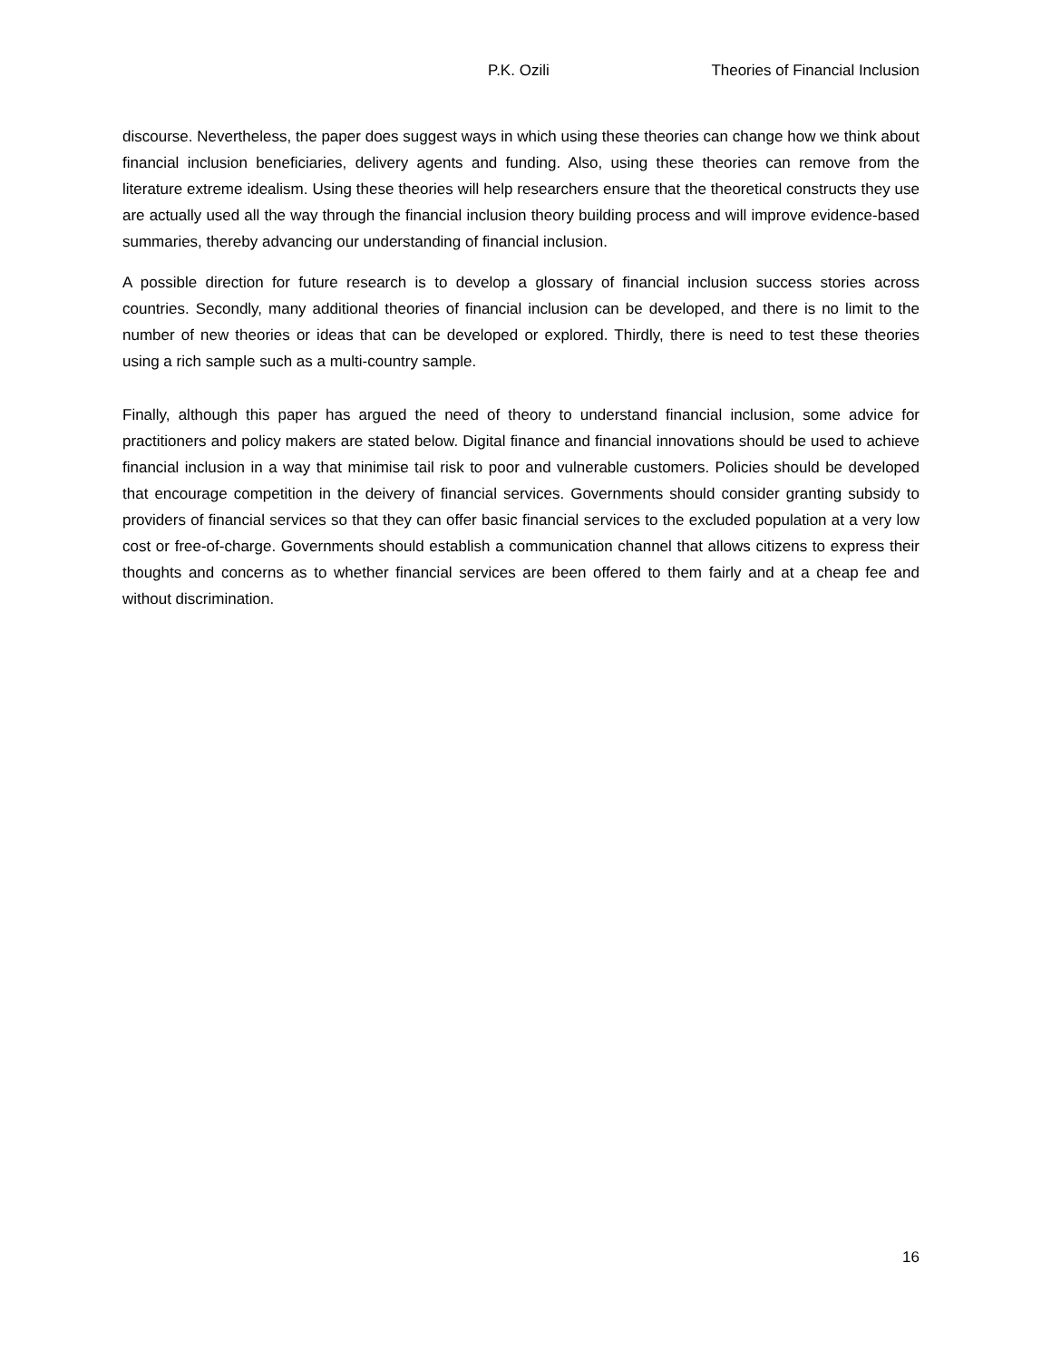P.K. Ozili Theories of Financial Inclusion
discourse. Nevertheless, the paper does suggest ways in which using these theories can change how we think about financial inclusion beneficiaries, delivery agents and funding. Also, using these theories can remove from the literature extreme idealism. Using these theories will help researchers ensure that the theoretical constructs they use are actually used all the way through the financial inclusion theory building process and will improve evidence-based summaries, thereby advancing our understanding of financial inclusion.
A possible direction for future research is to develop a glossary of financial inclusion success stories across countries. Secondly, many additional theories of financial inclusion can be developed, and there is no limit to the number of new theories or ideas that can be developed or explored. Thirdly, there is need to test these theories using a rich sample such as a multi-country sample.
Finally, although this paper has argued the need of theory to understand financial inclusion, some advice for practitioners and policy makers are stated below. Digital finance and financial innovations should be used to achieve financial inclusion in a way that minimise tail risk to poor and vulnerable customers. Policies should be developed that encourage competition in the deivery of financial services. Governments should consider granting subsidy to providers of financial services so that they can offer basic financial services to the excluded population at a very low cost or free-of-charge. Governments should establish a communication channel that allows citizens to express their thoughts and concerns as to whether financial services are been offered to them fairly and at a cheap fee and without discrimination.
16